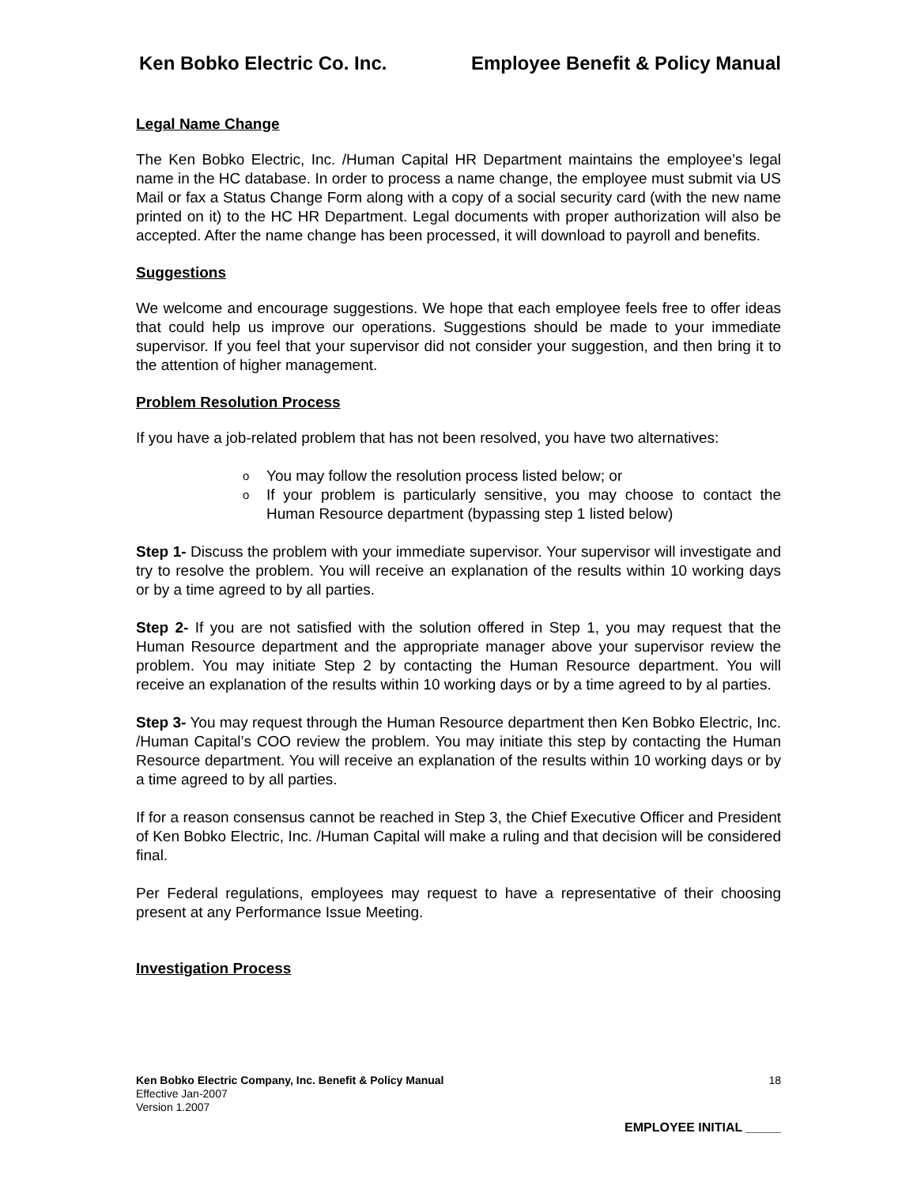Ken Bobko Electric Co. Inc. Employee Benefit & Policy Manual
Legal Name Change
The Ken Bobko Electric, Inc. /Human Capital HR Department maintains the employee’s legal name in the HC database. In order to process a name change, the employee must submit via US Mail or fax a Status Change Form along with a copy of a social security card (with the new name printed on it) to the HC HR Department. Legal documents with proper authorization will also be accepted. After the name change has been processed, it will download to payroll and benefits.
Suggestions
We welcome and encourage suggestions. We hope that each employee feels free to offer ideas that could help us improve our operations. Suggestions should be made to your immediate supervisor. If you feel that your supervisor did not consider your suggestion, and then bring it to the attention of higher management.
Problem Resolution Process
If you have a job-related problem that has not been resolved, you have two alternatives:
o You may follow the resolution process listed below; or
o If your problem is particularly sensitive, you may choose to contact the Human Resource department (bypassing step 1 listed below)
Step 1- Discuss the problem with your immediate supervisor. Your supervisor will investigate and try to resolve the problem. You will receive an explanation of the results within 10 working days or by a time agreed to by all parties.
Step 2- If you are not satisfied with the solution offered in Step 1, you may request that the Human Resource department and the appropriate manager above your supervisor review the problem. You may initiate Step 2 by contacting the Human Resource department. You will receive an explanation of the results within 10 working days or by a time agreed to by al parties.
Step 3- You may request through the Human Resource department then Ken Bobko Electric, Inc. /Human Capital’s COO review the problem. You may initiate this step by contacting the Human Resource department. You will receive an explanation of the results within 10 working days or by a time agreed to by all parties.
If for a reason consensus cannot be reached in Step 3, the Chief Executive Officer and President of Ken Bobko Electric, Inc. /Human Capital will make a ruling and that decision will be considered final.
Per Federal regulations, employees may request to have a representative of their choosing present at any Performance Issue Meeting.
Investigation Process
Ken Bobko Electric Company, Inc. Benefit & Policy Manual 18
Effective Jan-2007
Version 1.2007
EMPLOYEE INITIAL _____